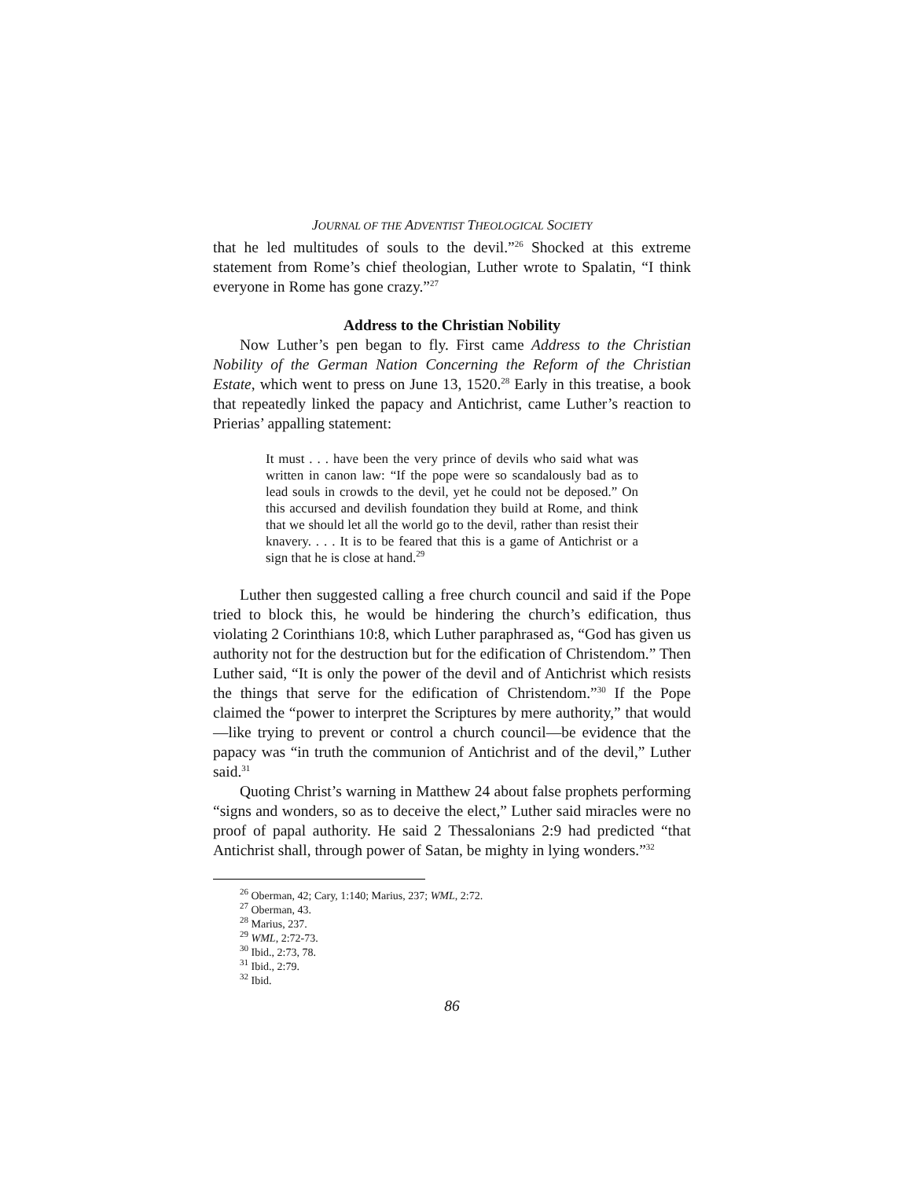JOURNAL OF THE ADVENTIST THEOLOGICAL SOCIETY
that he led multitudes of souls to the devil.”<sup>26</sup> Shocked at this extreme statement from Rome’s chief theologian, Luther wrote to Spalatin, “I think everyone in Rome has gone crazy.”<sup>27</sup>
Address to the Christian Nobility
Now Luther’s pen began to fly. First came Address to the Christian Nobility of the German Nation Concerning the Reform of the Christian Estate, which went to press on June 13, 1520.<sup>28</sup> Early in this treatise, a book that repeatedly linked the papacy and Antichrist, came Luther’s reaction to Prierias’ appalling statement:
It must . . . have been the very prince of devils who said what was written in canon law: “If the pope were so scandalously bad as to lead souls in crowds to the devil, yet he could not be deposed.” On this accursed and devilish foundation they build at Rome, and think that we should let all the world go to the devil, rather than resist their knavery. . . . It is to be feared that this is a game of Antichrist or a sign that he is close at hand.<sup>29</sup>
Luther then suggested calling a free church council and said if the Pope tried to block this, he would be hindering the church’s edification, thus violating 2 Corinthians 10:8, which Luther paraphrased as, “God has given us authority not for the destruction but for the edification of Christendom.” Then Luther said, “It is only the power of the devil and of Antichrist which resists the things that serve for the edification of Christendom.”<sup>30</sup> If the Pope claimed the “power to interpret the Scriptures by mere authority,” that would—like trying to prevent or control a church council—be evidence that the papacy was “in truth the communion of Antichrist and of the devil,” Luther said.<sup>31</sup>
Quoting Christ’s warning in Matthew 24 about false prophets performing “signs and wonders, so as to deceive the elect,” Luther said miracles were no proof of papal authority. He said 2 Thessalonians 2:9 had predicted “that Antichrist shall, through power of Satan, be mighty in lying wonders.”<sup>32</sup>
<sup>26</sup> Oberman, 42; Cary, 1:140; Marius, 237; WML, 2:72.
<sup>27</sup> Oberman, 43.
<sup>28</sup> Marius, 237.
<sup>29</sup> WML, 2:72-73.
<sup>30</sup> Ibid., 2:73, 78.
<sup>31</sup> Ibid., 2:79.
<sup>32</sup> Ibid.
86